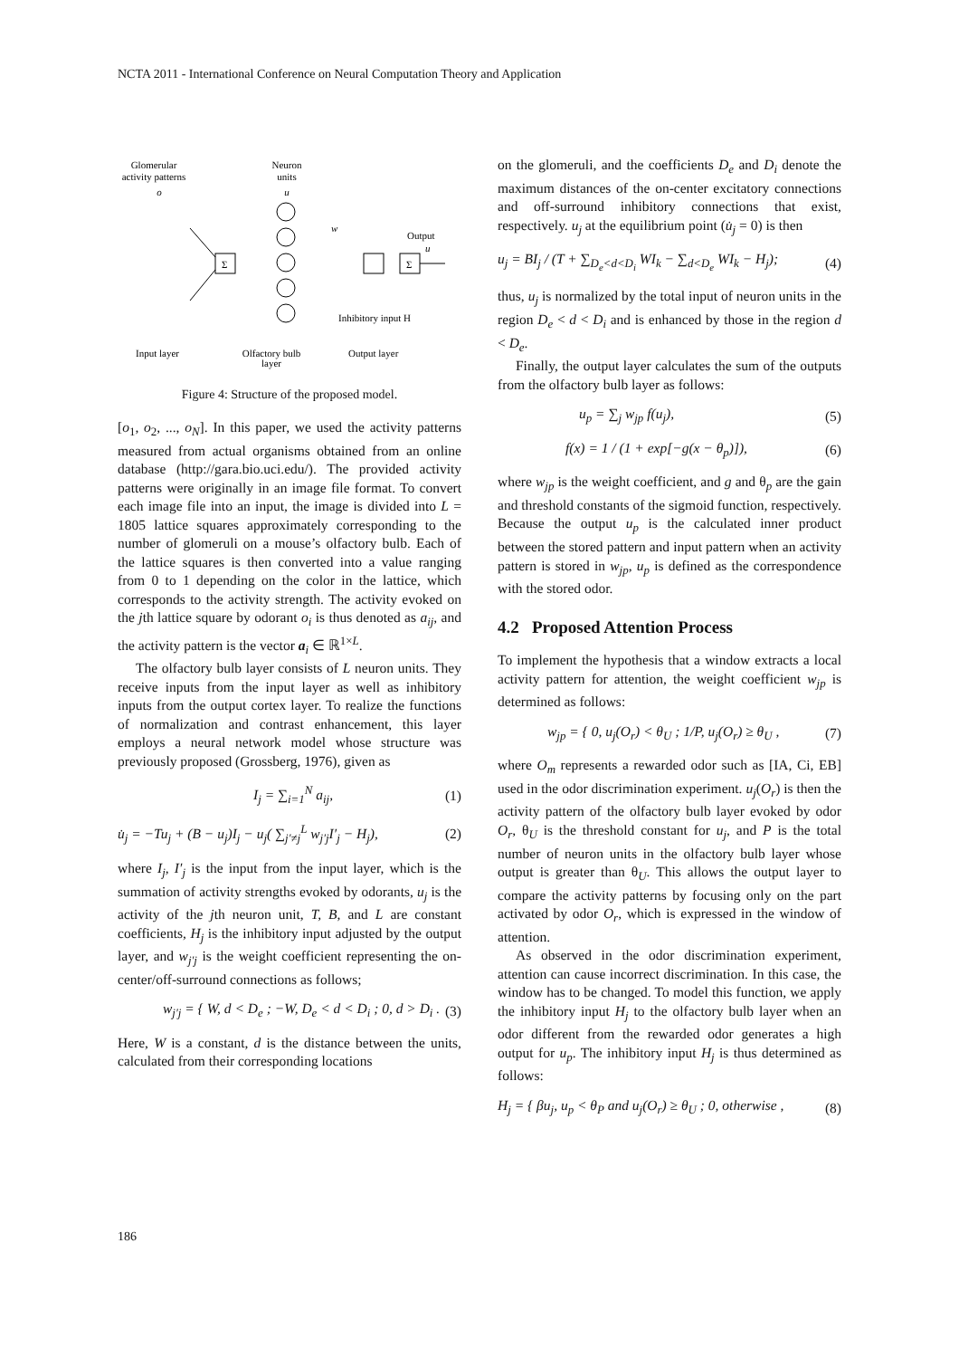NCTA 2011 - International Conference on Neural Computation Theory and Application
Glomerular
activity patterns
o
Neuron
units
u
Σ
Σ
Output
u
w
Inhibitory input H
Input layer
Olfactory bulb
layer
Output layer
Figure 4: Structure of the proposed model.
[o<sub>1</sub>, o<sub>2</sub>, ..., o<sub>N</sub>]. In this paper, we used the activity patterns measured from actual organisms obtained from an online database (http://gara.bio.uci.edu/). The provided activity patterns were originally in an image file format. To convert each image file into an input, the image is divided into L = 1805 lattice squares approximately corresponding to the number of glomeruli on a mouse’s olfactory bulb. Each of the lattice squares is then converted into a value ranging from 0 to 1 depending on the color in the lattice, which corresponds to the activity strength. The activity evoked on the jth lattice square by odorant o<sub>i</sub> is thus denoted as a<sub>ij</sub>, and the activity pattern is the vector a<sub>i</sub> ∈ ℝ<sup>1×L</sup>.
The olfactory bulb layer consists of L neuron units. They receive inputs from the input layer as well as inhibitory inputs from the output cortex layer. To realize the functions of normalization and contrast enhancement, this layer employs a neural network model whose structure was previously proposed (Grossberg, 1976), given as
I<sub>j</sub> = ∑<sub>i=1</sub><sup>N</sup> a<sub>ij</sub>, (1)
u̇<sub>j</sub> = −Tu<sub>j</sub> + (B − u<sub>j</sub>)I<sub>j</sub> − u<sub>j</sub>( ∑<sub>j′≠j</sub><sup>L</sup> w<sub>j′j</sub>I′<sub>j</sub> − H<sub>j</sub>), (2)
where I<sub>j</sub>, I′<sub>j</sub> is the input from the input layer, which is the summation of activity strengths evoked by odorants, u<sub>j</sub> is the activity of the jth neuron unit, T, B, and L are constant coefficients, H<sub>j</sub> is the inhibitory input adjusted by the output layer, and w<sub>j′j</sub> is the weight coefficient representing the on-center/off-surround connections as follows;
w<sub>j′j</sub> = { W, d < D<sub>e</sub> ; −W, D<sub>e</sub> < d < D<sub>i</sub> ; 0, d > D<sub>i</sub> . (3)
Here, W is a constant, d is the distance between the units, calculated from their corresponding locations
on the glomeruli, and the coefficients D<sub>e</sub> and D<sub>i</sub> denote the maximum distances of the on-center excitatory connections and off-surround inhibitory connections that exist, respectively. u<sub>j</sub> at the equilibrium point (u̇<sub>j</sub> = 0) is then
u<sub>j</sub> = BI<sub>j</sub> / (T + ∑<sub>D<sub>e</sub><d<D<sub>i</sub></sub> WI<sub>k</sub> − ∑<sub>d<D<sub>e</sub></sub> WI<sub>k</sub> − H<sub>j</sub>); (4)
thus, u<sub>j</sub> is normalized by the total input of neuron units in the region D<sub>e</sub> < d < D<sub>i</sub> and is enhanced by those in the region d < D<sub>e</sub>.
Finally, the output layer calculates the sum of the outputs from the olfactory bulb layer as follows:
u<sub>p</sub> = ∑<sub>j</sub> w<sub>jp</sub> f(u<sub>j</sub>), (5)
f(x) = 1 / (1 + exp[−g(x − θ<sub>p</sub>)]), (6)
where w<sub>jp</sub> is the weight coefficient, and g and θ<sub>p</sub> are the gain and threshold constants of the sigmoid function, respectively. Because the output u<sub>p</sub> is the calculated inner product between the stored pattern and input pattern when an activity pattern is stored in w<sub>jp</sub>, u<sub>p</sub> is defined as the correspondence with the stored odor.
4.2 Proposed Attention Process
To implement the hypothesis that a window extracts a local activity pattern for attention, the weight coefficient w<sub>jp</sub> is determined as follows:
w<sub>jp</sub> = { 0, u<sub>j</sub>(O<sub>r</sub>) < θ<sub>U</sub> ; 1/P, u<sub>j</sub>(O<sub>r</sub>) ≥ θ<sub>U</sub> , (7)
where O<sub>m</sub> represents a rewarded odor such as [IA, Ci, EB] used in the odor discrimination experiment. u<sub>j</sub>(O<sub>r</sub>) is then the activity pattern of the olfactory bulb layer evoked by odor O<sub>r</sub>, θ<sub>U</sub> is the threshold constant for u<sub>j</sub>, and P is the total number of neuron units in the olfactory bulb layer whose output is greater than θ<sub>U</sub>. This allows the output layer to compare the activity patterns by focusing only on the part activated by odor O<sub>r</sub>, which is expressed in the window of attention.
As observed in the odor discrimination experiment, attention can cause incorrect discrimination. In this case, the window has to be changed. To model this function, we apply the inhibitory input H<sub>j</sub> to the olfactory bulb layer when an odor different from the rewarded odor generates a high output for u<sub>p</sub>. The inhibitory input H<sub>j</sub> is thus determined as follows:
H<sub>j</sub> = { βu<sub>j</sub>, u<sub>p</sub> < θ<sub>P</sub> and u<sub>j</sub>(O<sub>r</sub>) ≥ θ<sub>U</sub> ; 0, otherwise , (8)
186